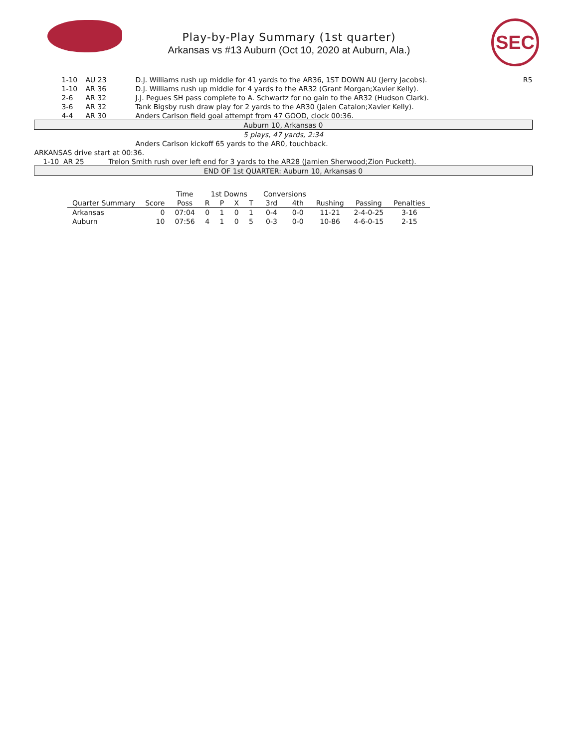Play-by-Play Summary (1st quarter)
Arkansas vs #13 Auburn (Oct 10, 2020 at Auburn, Ala.)
SEC
| | 1-10 | AU 23 | D.J. Williams rush up middle for 41 yards to the AR36, 1ST DOWN AU (Jerry Jacobs). | R5 |
| | 1-10 | AR 36 | D.J. Williams rush up middle for 4 yards to the AR32 (Grant Morgan;Xavier Kelly). | |
| | 2-6 | AR 32 | J.J. Pegues SH pass complete to A. Schwartz for no gain to the AR32 (Hudson Clark). | |
| | 3-6 | AR 32 | Tank Bigsby rush draw play for 2 yards to the AR30 (Jalen Catalon;Xavier Kelly). | |
| | 4-4 | AR 30 | Anders Carlson field goal attempt from 47 GOOD, clock 00:36. | |
| Auburn 10, Arkansas 0 | | | | |
| 5 plays, 47 yards, 2:34 | | | | |
| | | | Anders Carlson kickoff 65 yards to the AR0, touchback. | |
| ARKANSAS drive start at 00:36. | | | | |
| 1-10 AR 25 Trelon Smith rush over left end for 3 yards to the AR28 (Jamien Sherwood;Zion Puckett). | | | | |
| END OF 1st QUARTER: Auburn 10, Arkansas 0 | | | | |
| | | Time | 1st Downs | | | | Conversions | | | | |
| --- | --- | --- | --- | --- | --- | --- | --- | --- | --- | --- | --- |
| Quarter Summary | Score | Poss | R | P | X | T | 3rd | 4th | Rushing | Passing | Penalties |
| Arkansas | 0 | 07:04 | 0 | 1 | 0 | 1 | 0-4 | 0-0 | 11-21 | 2-4-0-25 | 3-16 |
| Auburn | 10 | 07:56 | 4 | 1 | 0 | 5 | 0-3 | 0-0 | 10-86 | 4-6-0-15 | 2-15 |